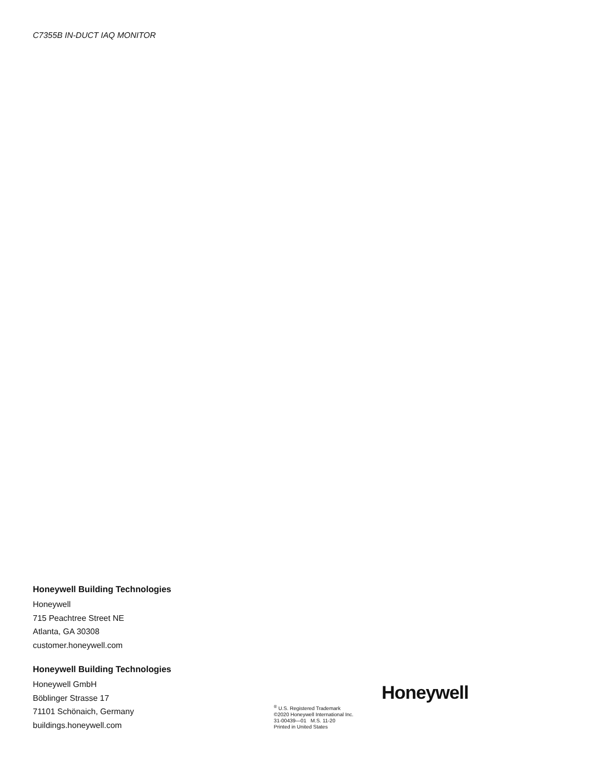C7355B IN-DUCT IAQ MONITOR
Honeywell Building Technologies
Honeywell
715 Peachtree Street NE
Atlanta, GA 30308
customer.honeywell.com
Honeywell Building Technologies
Honeywell GmbH
Böblinger Strasse 17
71101 Schönaich, Germany
buildings.honeywell.com
<sup>®</sup> U.S. Registered Trademark
©2020 Honeywell International Inc.
31-00439—01 M.S. 11-20
Printed in United States
Honeywell